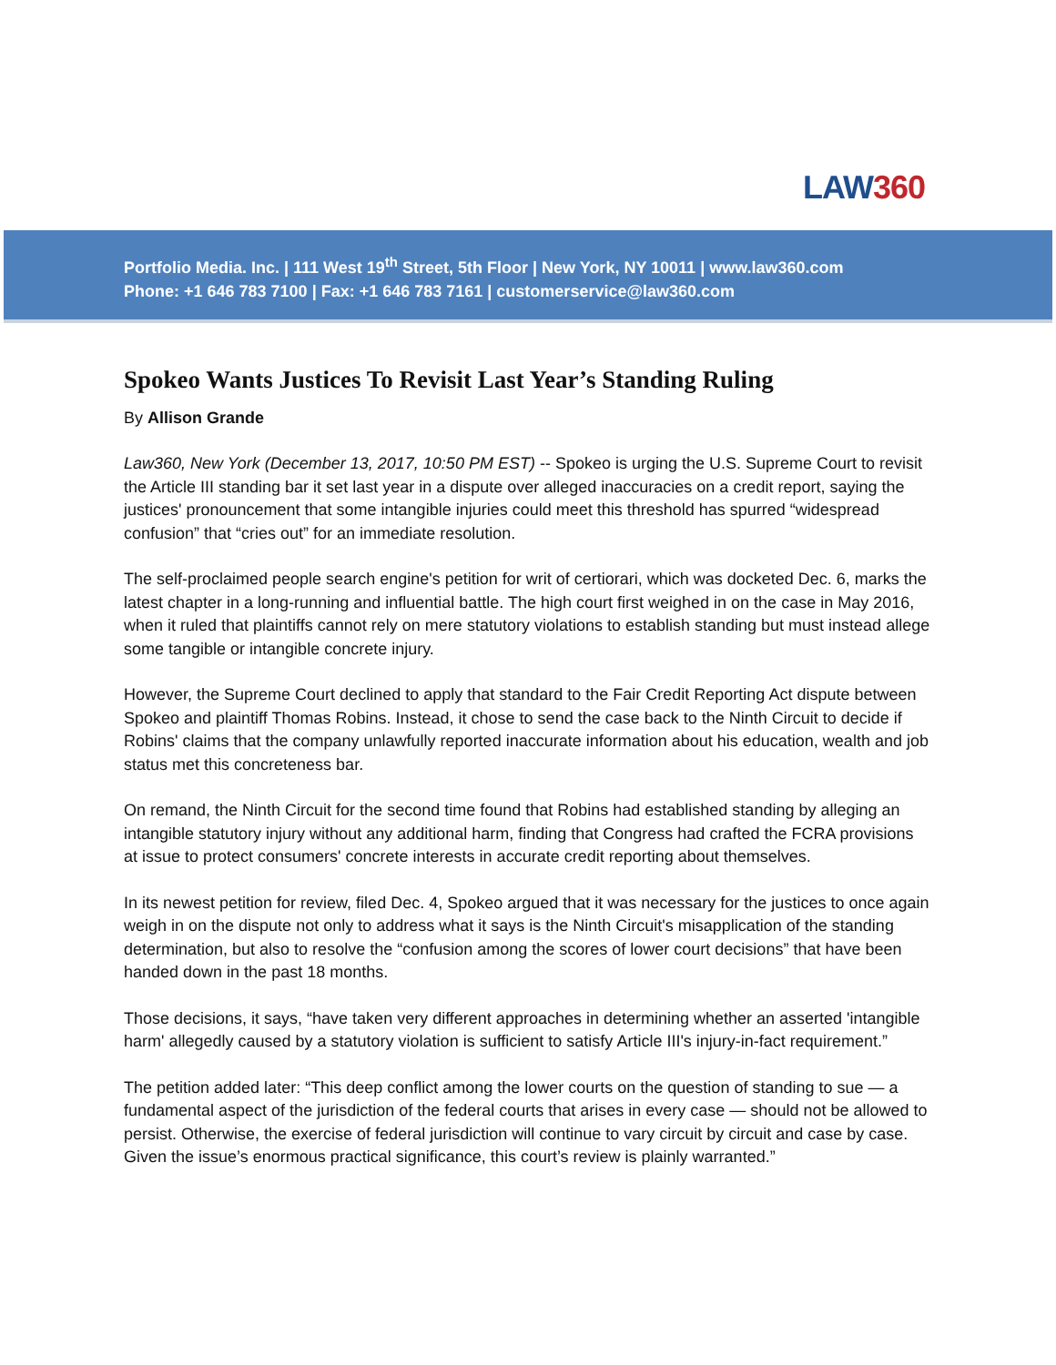LAW360
Portfolio Media. Inc. | 111 West 19<sup>th</sup> Street, 5th Floor | New York, NY 10011 | www.law360.com
Phone: +1 646 783 7100 | Fax: +1 646 783 7161 | customerservice@law360.com
Spokeo Wants Justices To Revisit Last Year’s Standing Ruling
By Allison Grande
Law360, New York (December 13, 2017, 10:50 PM EST) -- Spokeo is urging the U.S. Supreme Court to revisit the Article III standing bar it set last year in a dispute over alleged inaccuracies on a credit report, saying the justices' pronouncement that some intangible injuries could meet this threshold has spurred “widespread confusion” that “cries out” for an immediate resolution.
The self-proclaimed people search engine's petition for writ of certiorari, which was docketed Dec. 6, marks the latest chapter in a long-running and influential battle. The high court first weighed in on the case in May 2016, when it ruled that plaintiffs cannot rely on mere statutory violations to establish standing but must instead allege some tangible or intangible concrete injury.
However, the Supreme Court declined to apply that standard to the Fair Credit Reporting Act dispute between Spokeo and plaintiff Thomas Robins. Instead, it chose to send the case back to the Ninth Circuit to decide if Robins' claims that the company unlawfully reported inaccurate information about his education, wealth and job status met this concreteness bar.
On remand, the Ninth Circuit for the second time found that Robins had established standing by alleging an intangible statutory injury without any additional harm, finding that Congress had crafted the FCRA provisions at issue to protect consumers' concrete interests in accurate credit reporting about themselves.
In its newest petition for review, filed Dec. 4, Spokeo argued that it was necessary for the justices to once again weigh in on the dispute not only to address what it says is the Ninth Circuit's misapplication of the standing determination, but also to resolve the “confusion among the scores of lower court decisions” that have been handed down in the past 18 months.
Those decisions, it says, “have taken very different approaches in determining whether an asserted 'intangible harm' allegedly caused by a statutory violation is sufficient to satisfy Article III's injury-in-fact requirement.”
The petition added later: “This deep conflict among the lower courts on the question of standing to sue — a fundamental aspect of the jurisdiction of the federal courts that arises in every case — should not be allowed to persist. Otherwise, the exercise of federal jurisdiction will continue to vary circuit by circuit and case by case. Given the issue’s enormous practical significance, this court’s review is plainly warranted.”